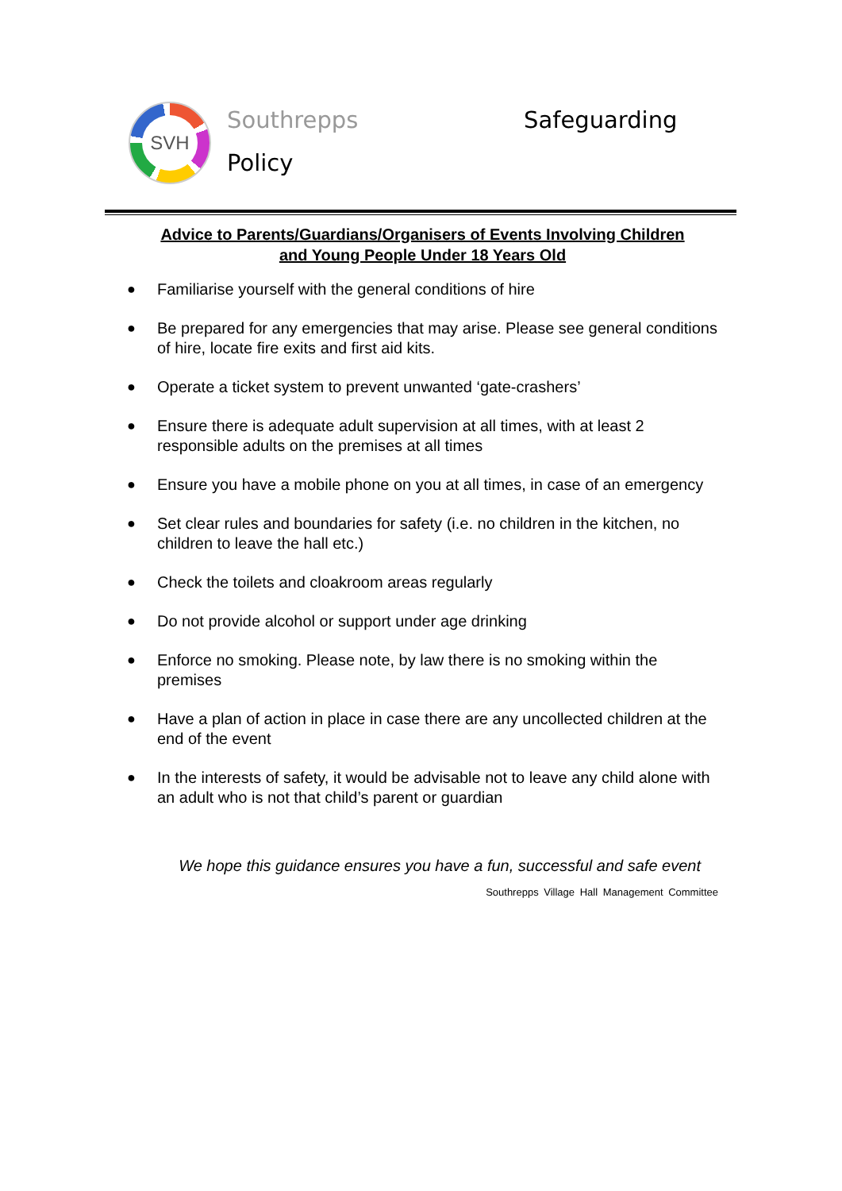SVH Southrepps Safeguarding
Policy
Advice to Parents/Guardians/Organisers of Events Involving Children
and Young People Under 18 Years Old
● Familiarise yourself with the general conditions of hire
● Be prepared for any emergencies that may arise. Please see general conditions of hire, locate fire exits and first aid kits.
● Operate a ticket system to prevent unwanted ‘gate-crashers’
● Ensure there is adequate adult supervision at all times, with at least 2 responsible adults on the premises at all times
● Ensure you have a mobile phone on you at all times, in case of an emergency
● Set clear rules and boundaries for safety (i.e. no children in the kitchen, no children to leave the hall etc.)
● Check the toilets and cloakroom areas regularly
● Do not provide alcohol or support under age drinking
● Enforce no smoking. Please note, by law there is no smoking within the premises
● Have a plan of action in place in case there are any uncollected children at the end of the event
● In the interests of safety, it would be advisable not to leave any child alone with an adult who is not that child’s parent or guardian
We hope this guidance ensures you have a fun, successful and safe event
Southrepps Village Hall Management Committee